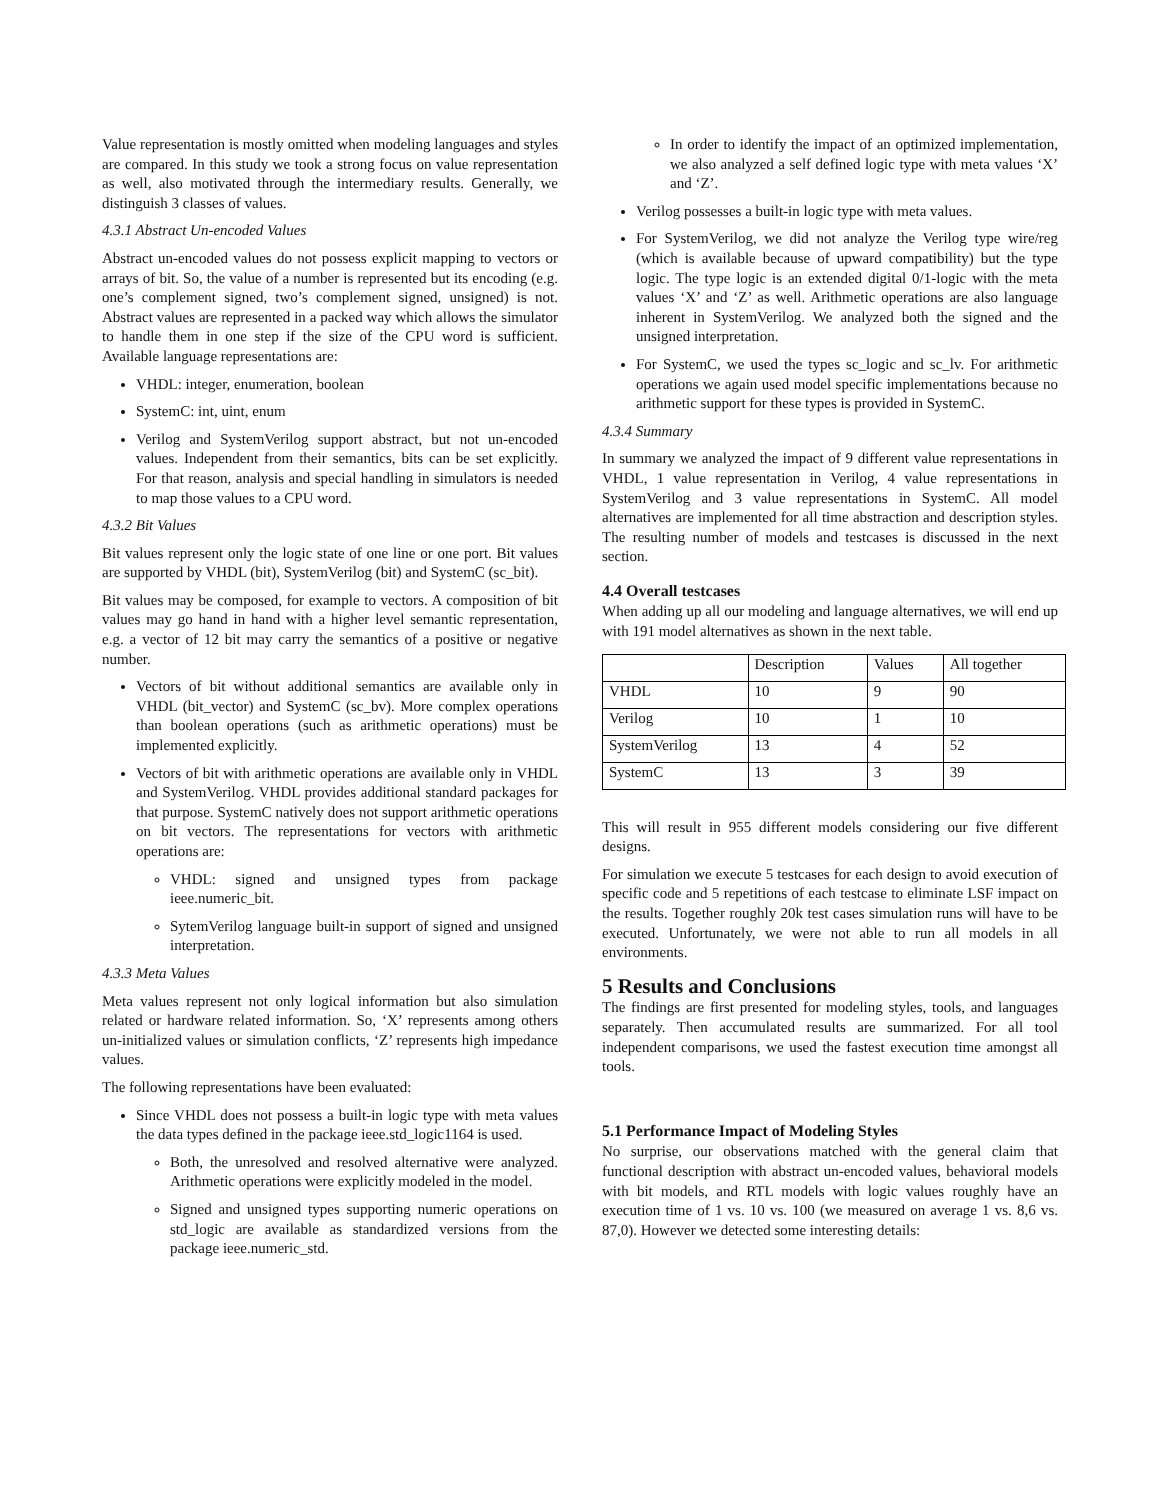Value representation is mostly omitted when modeling languages and styles are compared. In this study we took a strong focus on value representation as well, also motivated through the intermediary results. Generally, we distinguish 3 classes of values.
4.3.1 Abstract Un-encoded Values
Abstract un-encoded values do not possess explicit mapping to vectors or arrays of bit. So, the value of a number is represented but its encoding (e.g. one’s complement signed, two’s complement signed, unsigned) is not. Abstract values are represented in a packed way which allows the simulator to handle them in one step if the size of the CPU word is sufficient. Available language representations are:
VHDL: integer, enumeration, boolean
SystemC: int, uint, enum
Verilog and SystemVerilog support abstract, but not un-encoded values. Independent from their semantics, bits can be set explicitly. For that reason, analysis and special handling in simulators is needed to map those values to a CPU word.
4.3.2 Bit Values
Bit values represent only the logic state of one line or one port. Bit values are supported by VHDL (bit), SystemVerilog (bit) and SystemC (sc_bit).
Bit values may be composed, for example to vectors. A composition of bit values may go hand in hand with a higher level semantic representation, e.g. a vector of 12 bit may carry the semantics of a positive or negative number.
Vectors of bit without additional semantics are available only in VHDL (bit_vector) and SystemC (sc_bv). More complex operations than boolean operations (such as arithmetic operations) must be implemented explicitly.
Vectors of bit with arithmetic operations are available only in VHDL and SystemVerilog. VHDL provides additional standard packages for that purpose. SystemC natively does not support arithmetic operations on bit vectors. The representations for vectors with arithmetic operations are:
VHDL: signed and unsigned types from package ieee.numeric_bit.
SytemVerilog language built-in support of signed and unsigned interpretation.
4.3.3 Meta Values
Meta values represent not only logical information but also simulation related or hardware related information. So, ‘X’ represents among others un-initialized values or simulation conflicts, ‘Z’ represents high impedance values.
The following representations have been evaluated:
Since VHDL does not possess a built-in logic type with meta values the data types defined in the package ieee.std_logic1164 is used.
Both, the unresolved and resolved alternative were analyzed. Arithmetic operations were explicitly modeled in the model.
Signed and unsigned types supporting numeric operations on std_logic are available as standardized versions from the package ieee.numeric_std.
In order to identify the impact of an optimized implementation, we also analyzed a self defined logic type with meta values ‘X’ and ‘Z’.
Verilog possesses a built-in logic type with meta values.
For SystemVerilog, we did not analyze the Verilog type wire/reg (which is available because of upward compatibility) but the type logic. The type logic is an extended digital 0/1-logic with the meta values ‘X’ and ‘Z’ as well. Arithmetic operations are also language inherent in SystemVerilog. We analyzed both the signed and the unsigned interpretation.
For SystemC, we used the types sc_logic and sc_lv. For arithmetic operations we again used model specific implementations because no arithmetic support for these types is provided in SystemC.
4.3.4 Summary
In summary we analyzed the impact of 9 different value representations in VHDL, 1 value representation in Verilog, 4 value representations in SystemVerilog and 3 value representations in SystemC. All model alternatives are implemented for all time abstraction and description styles. The resulting number of models and testcases is discussed in the next section.
4.4 Overall testcases
When adding up all our modeling and language alternatives, we will end up with 191 model alternatives as shown in the next table.
| | Description | Values | All together |
| VHDL | 10 | 9 | 90 |
| Verilog | 10 | 1 | 10 |
| SystemVerilog | 13 | 4 | 52 |
| SystemC | 13 | 3 | 39 |
This will result in 955 different models considering our five different designs.
For simulation we execute 5 testcases for each design to avoid execution of specific code and 5 repetitions of each testcase to eliminate LSF impact on the results. Together roughly 20k test cases simulation runs will have to be executed. Unfortunately, we were not able to run all models in all environments.
5 Results and Conclusions
The findings are first presented for modeling styles, tools, and languages separately. Then accumulated results are summarized. For all tool independent comparisons, we used the fastest execution time amongst all tools.
5.1 Performance Impact of Modeling Styles
No surprise, our observations matched with the general claim that functional description with abstract un-encoded values, behavioral models with bit models, and RTL models with logic values roughly have an execution time of 1 vs. 10 vs. 100 (we measured on average 1 vs. 8,6 vs. 87,0). However we detected some interesting details: